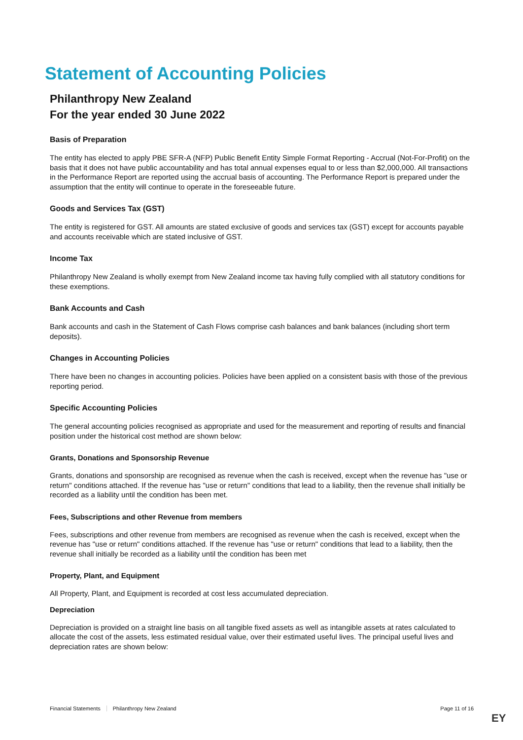Statement of Accounting Policies
Philanthropy New Zealand
For the year ended 30 June 2022
Basis of Preparation
The entity has elected to apply PBE SFR-A (NFP) Public Benefit Entity Simple Format Reporting - Accrual (Not-For-Profit) on the basis that it does not have public accountability and has total annual expenses equal to or less than $2,000,000. All transactions in the Performance Report are reported using the accrual basis of accounting. The Performance Report is prepared under the assumption that the entity will continue to operate in the foreseeable future.
Goods and Services Tax (GST)
The entity is registered for GST. All amounts are stated exclusive of goods and services tax (GST) except for accounts payable and accounts receivable which are stated inclusive of GST.
Income Tax
Philanthropy New Zealand is wholly exempt from New Zealand income tax having fully complied with all statutory conditions for these exemptions.
Bank Accounts and Cash
Bank accounts and cash in the Statement of Cash Flows comprise cash balances and bank balances (including short term deposits).
Changes in Accounting Policies
There have been no changes in accounting policies. Policies have been applied on a consistent basis with those of the previous reporting period.
Specific Accounting Policies
The general accounting policies recognised as appropriate and used for the measurement and reporting of results and financial position under the historical cost method are shown below:
Grants, Donations and Sponsorship Revenue
Grants, donations and sponsorship are recognised as revenue when the cash is received, except when the revenue has "use or return" conditions attached. If the revenue has "use or return" conditions that lead to a liability, then the revenue shall initially be recorded as a liability until the condition has been met.
Fees, Subscriptions and other Revenue from members
Fees, subscriptions and other revenue from members are recognised as revenue when the cash is received, except when the revenue has "use or return" conditions attached. If the revenue has "use or return" conditions that lead to a liability, then the revenue shall initially be recorded as a liability until the condition has been met
Property, Plant, and Equipment
All Property, Plant, and Equipment is recorded at cost less accumulated depreciation.
Depreciation
Depreciation is provided on a straight line basis on all tangible fixed assets as well as intangible assets at rates calculated to allocate the cost of the assets, less estimated residual value, over their estimated useful lives. The principal useful lives and depreciation rates are shown below:
Financial Statements Philanthropy New Zealand Page 11 of 16
EY